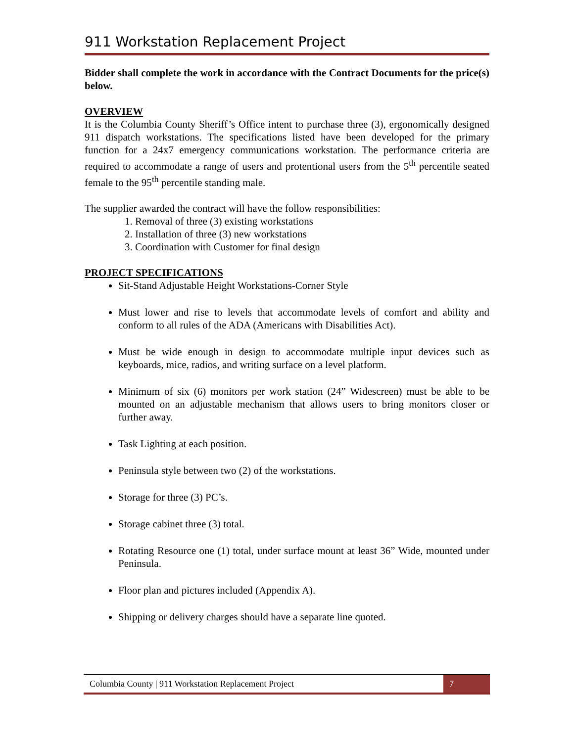911 Workstation Replacement Project
Bidder shall complete the work in accordance with the Contract Documents for the price(s) below.
OVERVIEW
It is the Columbia County Sheriff’s Office intent to purchase three (3), ergonomically designed 911 dispatch workstations. The specifications listed have been developed for the primary function for a 24x7 emergency communications workstation. The performance criteria are required to accommodate a range of users and protentional users from the 5<sup>th</sup> percentile seated female to the 95<sup>th</sup> percentile standing male.
The supplier awarded the contract will have the follow responsibilities:
1. Removal of three (3) existing workstations
2. Installation of three (3) new workstations
3. Coordination with Customer for final design
PROJECT SPECIFICATIONS
Sit-Stand Adjustable Height Workstations-Corner Style
Must lower and rise to levels that accommodate levels of comfort and ability and conform to all rules of the ADA (Americans with Disabilities Act).
Must be wide enough in design to accommodate multiple input devices such as keyboards, mice, radios, and writing surface on a level platform.
Minimum of six (6) monitors per work station (24” Widescreen) must be able to be mounted on an adjustable mechanism that allows users to bring monitors closer or further away.
Task Lighting at each position.
Peninsula style between two (2) of the workstations.
Storage for three (3) PC’s.
Storage cabinet three (3) total.
Rotating Resource one (1) total, under surface mount at least 36” Wide, mounted under Peninsula.
Floor plan and pictures included (Appendix A).
Shipping or delivery charges should have a separate line quoted.
Columbia County | 911 Workstation Replacement Project
7